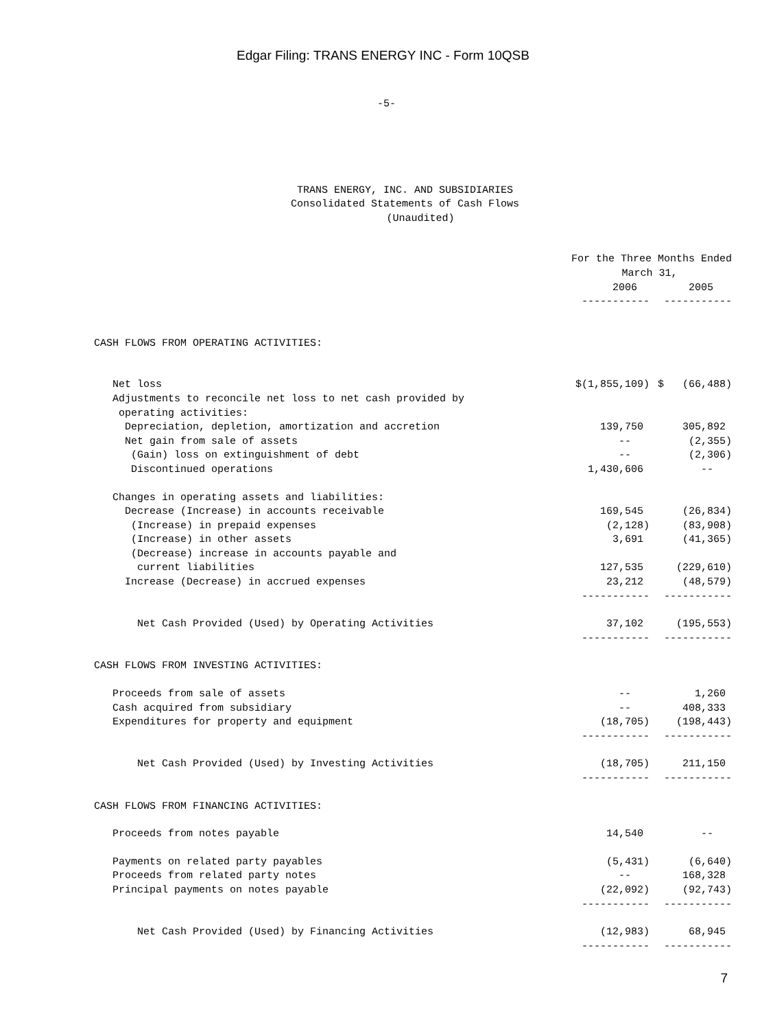Edgar Filing: TRANS ENERGY INC - Form 10QSB
-5-
      TRANS ENERGY, INC. AND SUBSIDIARIES
      Consolidated Statements of Cash Flows
           (Unaudited)
| | For the Three Months Ended | |
| --- | --- | --- |
| | March 31, | |
| | 2006 | 2005 |
| | ----------- | ----------- |
| CASH FLOWS FROM OPERATING ACTIVITIES: | | |
| Net loss | $(1,855,109) | $ (66,488) |
| Adjustments to reconcile net loss to net cash provided by | | |
| operating activities: | | |
| Depreciation, depletion, amortization and accretion | 139,750 | 305,892 |
| Net gain from sale of assets | -- | (2,355) |
| (Gain) loss on extinguishment of debt | -- | (2,306) |
| Discontinued operations | 1,430,606 | -- |
| Changes in operating assets and liabilities: | | |
| Decrease (Increase) in accounts receivable | 169,545 | (26,834) |
| (Increase) in prepaid expenses | (2,128) | (83,908) |
| (Increase) in other assets | 3,691 | (41,365) |
| (Decrease) increase in accounts payable and | | |
| current liabilities | 127,535 | (229,610) |
| Increase (Decrease) in accrued expenses | 23,212 | (48,579) |
| | ----------- | ----------- |
| Net Cash Provided (Used) by Operating Activities | 37,102 | (195,553) |
| | ----------- | ----------- |
| CASH FLOWS FROM INVESTING ACTIVITIES: | | |
| Proceeds from sale of assets | -- | 1,260 |
| Cash acquired from subsidiary | -- | 408,333 |
| Expenditures for property and equipment | (18,705) | (198,443) |
| | ----------- | ----------- |
| Net Cash Provided (Used) by Investing Activities | (18,705) | 211,150 |
| | ----------- | ----------- |
| CASH FLOWS FROM FINANCING ACTIVITIES: | | |
| Proceeds from notes payable | 14,540 | -- |
| Payments on related party payables | (5,431) | (6,640) |
| Proceeds from related party notes | -- | 168,328 |
| Principal payments on notes payable | (22,092) | (92,743) |
| | ----------- | ----------- |
| Net Cash Provided (Used) by Financing Activities | (12,983) | 68,945 |
| | ----------- | ----------- |
7